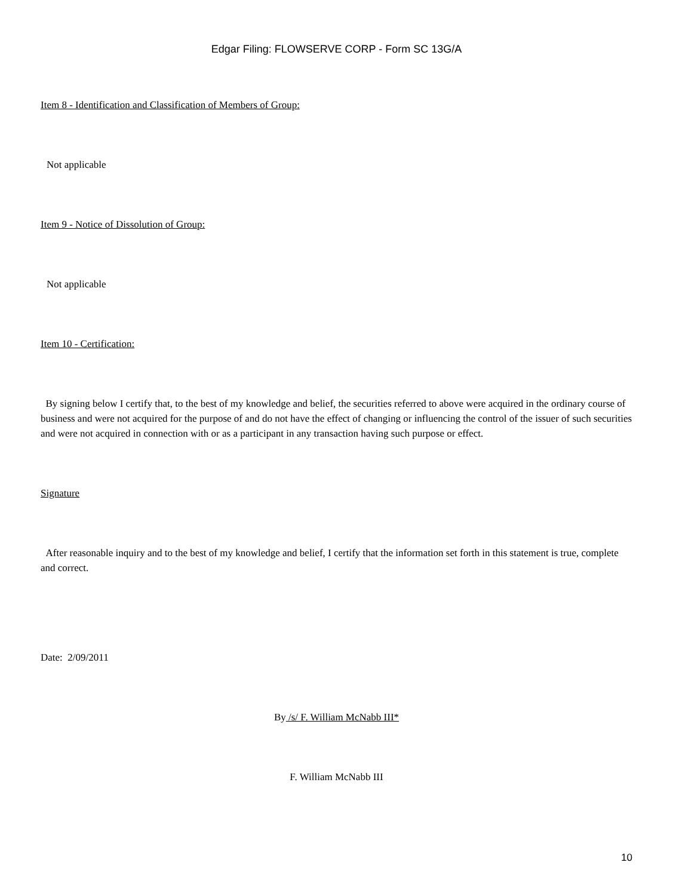Edgar Filing: FLOWSERVE CORP - Form SC 13G/A
Item 8 - Identification and Classification of Members of Group:
Not applicable
Item 9 - Notice of Dissolution of Group:
Not applicable
Item 10 - Certification:
By signing below I certify that, to the best of my knowledge and belief, the securities referred to above were acquired in the ordinary course of business and were not acquired for the purpose of and do not have the effect of changing or influencing the control of the issuer of such securities and were not acquired in connection with or as a participant in any transaction having such purpose or effect.
Signature
After reasonable inquiry and to the best of my knowledge and belief, I certify that the information set forth in this statement is true, complete and correct.
Date: 2/09/2011
By /s/ F. William McNabb III*
F. William McNabb III
10